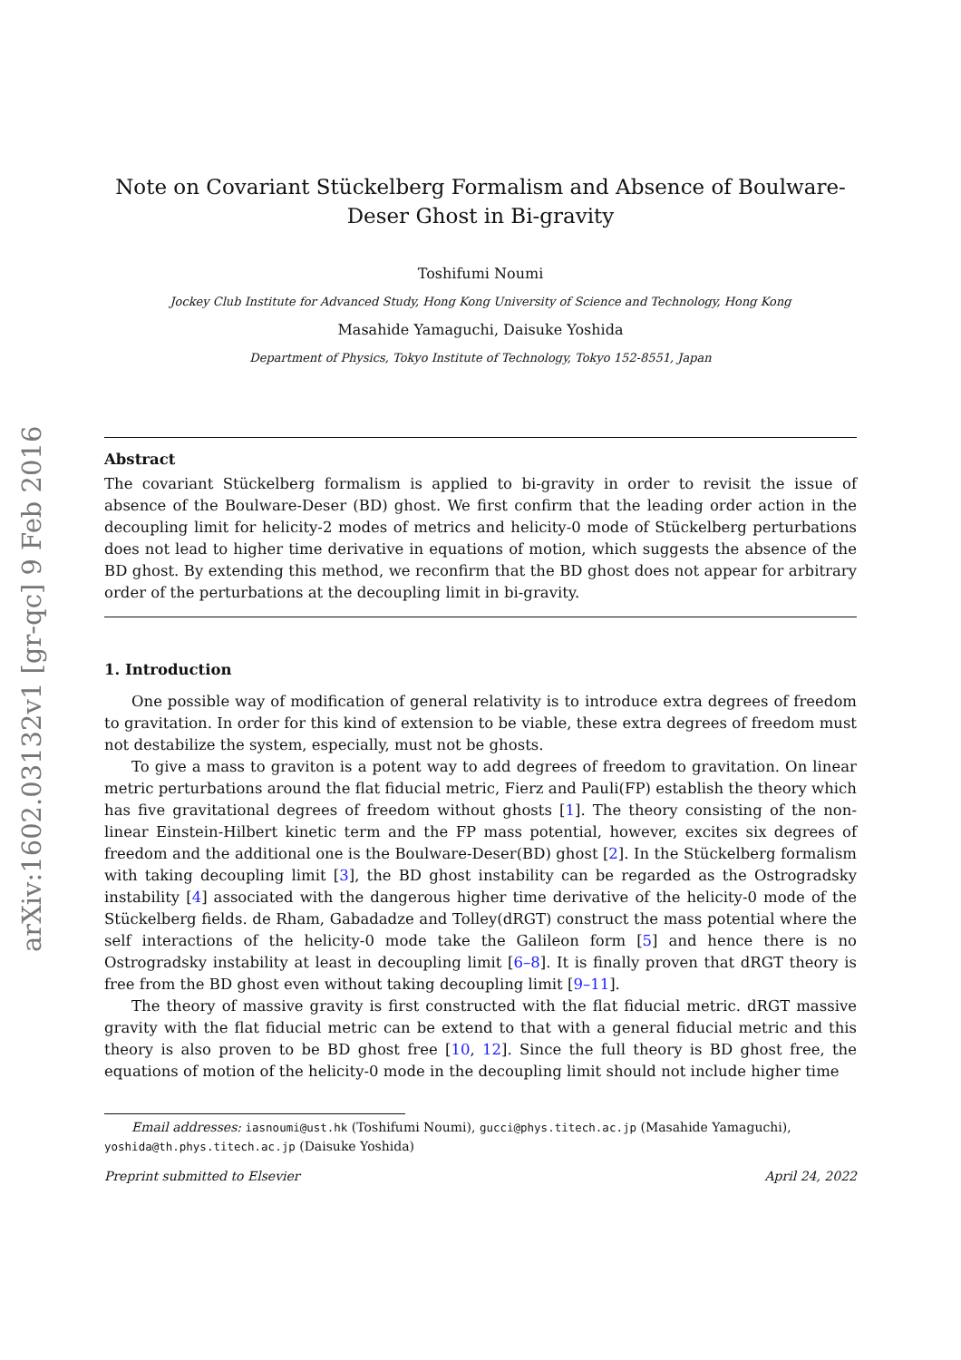arXiv:1602.03132v1 [gr-qc] 9 Feb 2016
Note on Covariant Stückelberg Formalism and Absence of Boulware-Deser Ghost in Bi-gravity
Toshifumi Noumi
Jockey Club Institute for Advanced Study, Hong Kong University of Science and Technology, Hong Kong
Masahide Yamaguchi, Daisuke Yoshida
Department of Physics, Tokyo Institute of Technology, Tokyo 152-8551, Japan
Abstract
The covariant Stückelberg formalism is applied to bi-gravity in order to revisit the issue of absence of the Boulware-Deser (BD) ghost. We first confirm that the leading order action in the decoupling limit for helicity-2 modes of metrics and helicity-0 mode of Stückelberg perturbations does not lead to higher time derivative in equations of motion, which suggests the absence of the BD ghost. By extending this method, we reconfirm that the BD ghost does not appear for arbitrary order of the perturbations at the decoupling limit in bi-gravity.
1. Introduction
One possible way of modification of general relativity is to introduce extra degrees of freedom to gravitation. In order for this kind of extension to be viable, these extra degrees of freedom must not destabilize the system, especially, must not be ghosts.
To give a mass to graviton is a potent way to add degrees of freedom to gravitation. On linear metric perturbations around the flat fiducial metric, Fierz and Pauli(FP) establish the theory which has five gravitational degrees of freedom without ghosts [1]. The theory consisting of the non-linear Einstein-Hilbert kinetic term and the FP mass potential, however, excites six degrees of freedom and the additional one is the Boulware-Deser(BD) ghost [2]. In the Stückelberg formalism with taking decoupling limit [3], the BD ghost instability can be regarded as the Ostrogradsky instability [4] associated with the dangerous higher time derivative of the helicity-0 mode of the Stückelberg fields. de Rham, Gabadadze and Tolley(dRGT) construct the mass potential where the self interactions of the helicity-0 mode take the Galileon form [5] and hence there is no Ostrogradsky instability at least in decoupling limit [6–8]. It is finally proven that dRGT theory is free from the BD ghost even without taking decoupling limit [9–11].
The theory of massive gravity is first constructed with the flat fiducial metric. dRGT massive gravity with the flat fiducial metric can be extend to that with a general fiducial metric and this theory is also proven to be BD ghost free [10, 12]. Since the full theory is BD ghost free, the equations of motion of the helicity-0 mode in the decoupling limit should not include higher time
Email addresses: iasnoumi@ust.hk (Toshifumi Noumi), gucci@phys.titech.ac.jp (Masahide Yamaguchi), yoshida@th.phys.titech.ac.jp (Daisuke Yoshida)
Preprint submitted to Elsevier April 24, 2022